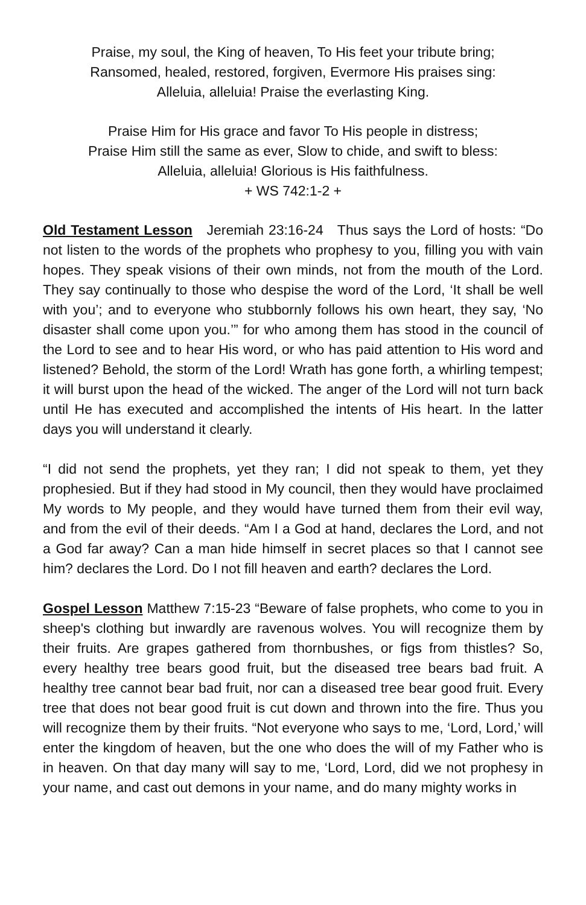Praise, my soul, the King of heaven, To His feet your tribute bring;
Ransomed, healed, restored, forgiven, Evermore His praises sing:
Alleluia, alleluia! Praise the everlasting King.
Praise Him for His grace and favor To His people in distress;
Praise Him still the same as ever, Slow to chide, and swift to bless:
Alleluia, alleluia! Glorious is His faithfulness.
+ WS 742:1-2 +
Old Testament Lesson Jeremiah 23:16-24 Thus says the Lord of hosts: “Do not listen to the words of the prophets who prophesy to you, filling you with vain hopes. They speak visions of their own minds, not from the mouth of the Lord. They say continually to those who despise the word of the Lord, ‘It shall be well with you’; and to everyone who stubbornly follows his own heart, they say, ‘No disaster shall come upon you.’” for who among them has stood in the council of the Lord to see and to hear His word, or who has paid attention to His word and listened? Behold, the storm of the Lord! Wrath has gone forth, a whirling tempest; it will burst upon the head of the wicked. The anger of the Lord will not turn back until He has executed and accomplished the intents of His heart. In the latter days you will understand it clearly.
“I did not send the prophets, yet they ran; I did not speak to them, yet they prophesied. But if they had stood in My council, then they would have proclaimed My words to My people, and they would have turned them from their evil way, and from the evil of their deeds. “Am I a God at hand, declares the Lord, and not a God far away? Can a man hide himself in secret places so that I cannot see him? declares the Lord. Do I not fill heaven and earth? declares the Lord.
Gospel Lesson Matthew 7:15-23 “Beware of false prophets, who come to you in sheep's clothing but inwardly are ravenous wolves. You will recognize them by their fruits. Are grapes gathered from thornbushes, or figs from thistles? So, every healthy tree bears good fruit, but the diseased tree bears bad fruit. A healthy tree cannot bear bad fruit, nor can a diseased tree bear good fruit. Every tree that does not bear good fruit is cut down and thrown into the fire. Thus you will recognize them by their fruits. “Not everyone who says to me, ‘Lord, Lord,’ will enter the kingdom of heaven, but the one who does the will of my Father who is in heaven. On that day many will say to me, ‘Lord, Lord, did we not prophesy in your name, and cast out demons in your name, and do many mighty works in